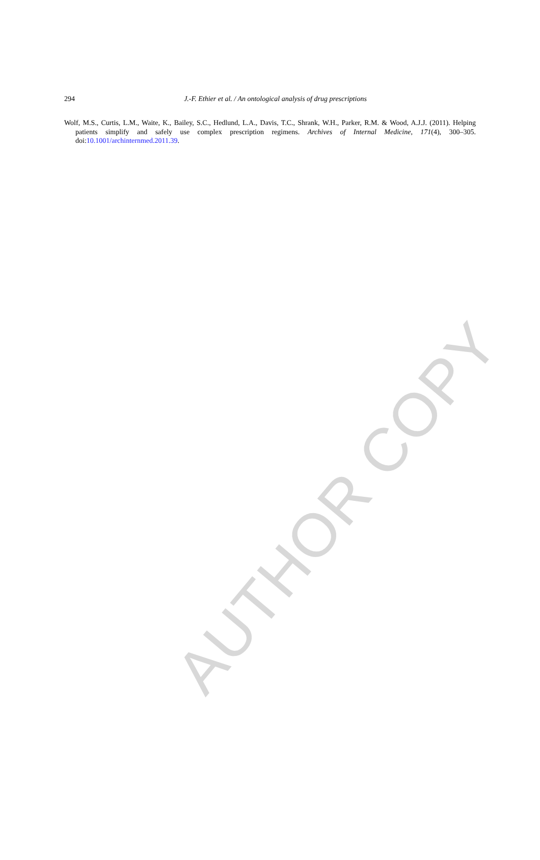294
J.-F. Ethier et al. / An ontological analysis of drug prescriptions
Wolf, M.S., Curtis, L.M., Waite, K., Bailey, S.C., Hedlund, L.A., Davis, T.C., Shrank, W.H., Parker, R.M. & Wood, A.J.J. (2011). Helping patients simplify and safely use complex prescription regimens. Archives of Internal Medicine, 171(4), 300–305. doi:10.1001/archinternmed.2011.39.
AUTHOR COPY